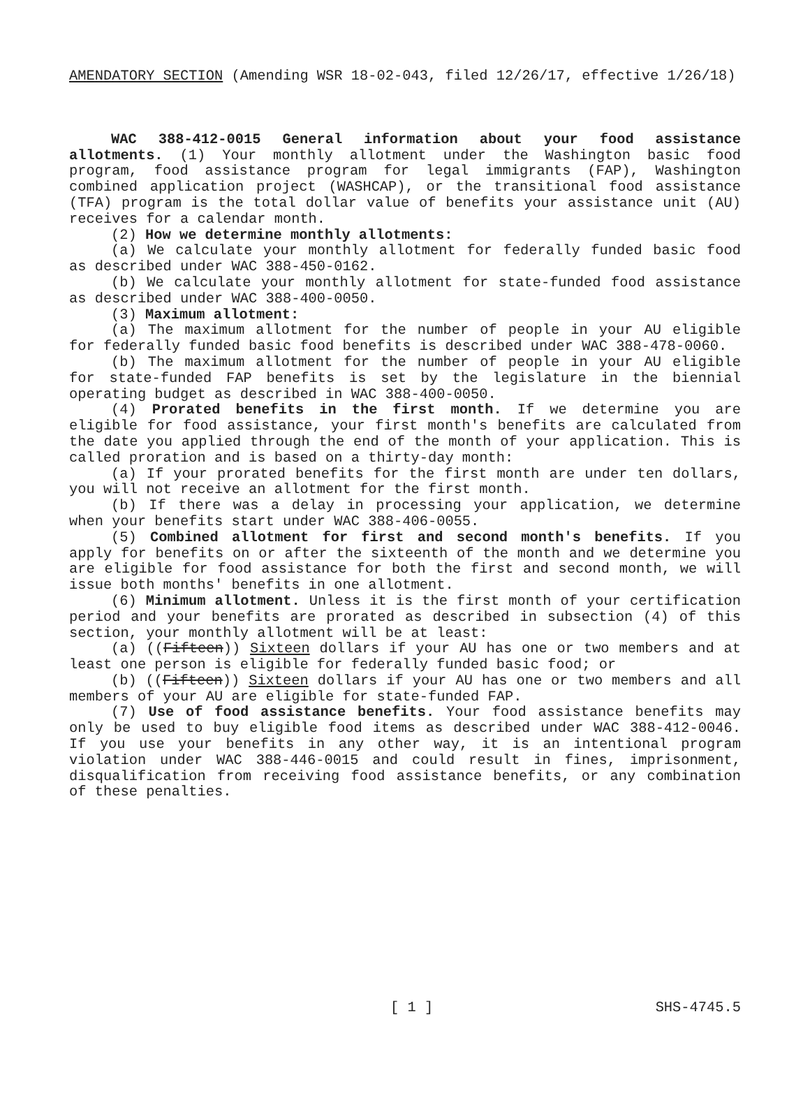AMENDATORY SECTION (Amending WSR 18-02-043, filed 12/26/17, effective 1/26/18)
WAC 388-412-0015 General information about your food assistance allotments. (1) Your monthly allotment under the Washington basic food program, food assistance program for legal immigrants (FAP), Washington combined application project (WASHCAP), or the transitional food assistance (TFA) program is the total dollar value of benefits your assistance unit (AU) receives for a calendar month.
(2) How we determine monthly allotments:
(a) We calculate your monthly allotment for federally funded basic food as described under WAC 388-450-0162.
(b) We calculate your monthly allotment for state-funded food assistance as described under WAC 388-400-0050.
(3) Maximum allotment:
(a) The maximum allotment for the number of people in your AU eligible for federally funded basic food benefits is described under WAC 388-478-0060.
(b) The maximum allotment for the number of people in your AU eligible for state-funded FAP benefits is set by the legislature in the biennial operating budget as described in WAC 388-400-0050.
(4) Prorated benefits in the first month. If we determine you are eligible for food assistance, your first month's benefits are calculated from the date you applied through the end of the month of your application. This is called proration and is based on a thirty-day month:
(a) If your prorated benefits for the first month are under ten dollars, you will not receive an allotment for the first month.
(b) If there was a delay in processing your application, we determine when your benefits start under WAC 388-406-0055.
(5) Combined allotment for first and second month's benefits. If you apply for benefits on or after the sixteenth of the month and we determine you are eligible for food assistance for both the first and second month, we will issue both months' benefits in one allotment.
(6) Minimum allotment. Unless it is the first month of your certification period and your benefits are prorated as described in subsection (4) of this section, your monthly allotment will be at least:
(a) ((Fifteen)) Sixteen dollars if your AU has one or two members and at least one person is eligible for federally funded basic food; or
(b) ((Fifteen)) Sixteen dollars if your AU has one or two members and all members of your AU are eligible for state-funded FAP.
(7) Use of food assistance benefits. Your food assistance benefits may only be used to buy eligible food items as described under WAC 388-412-0046. If you use your benefits in any other way, it is an intentional program violation under WAC 388-446-0015 and could result in fines, imprisonment, disqualification from receiving food assistance benefits, or any combination of these penalties.
[ 1 ] SHS-4745.5